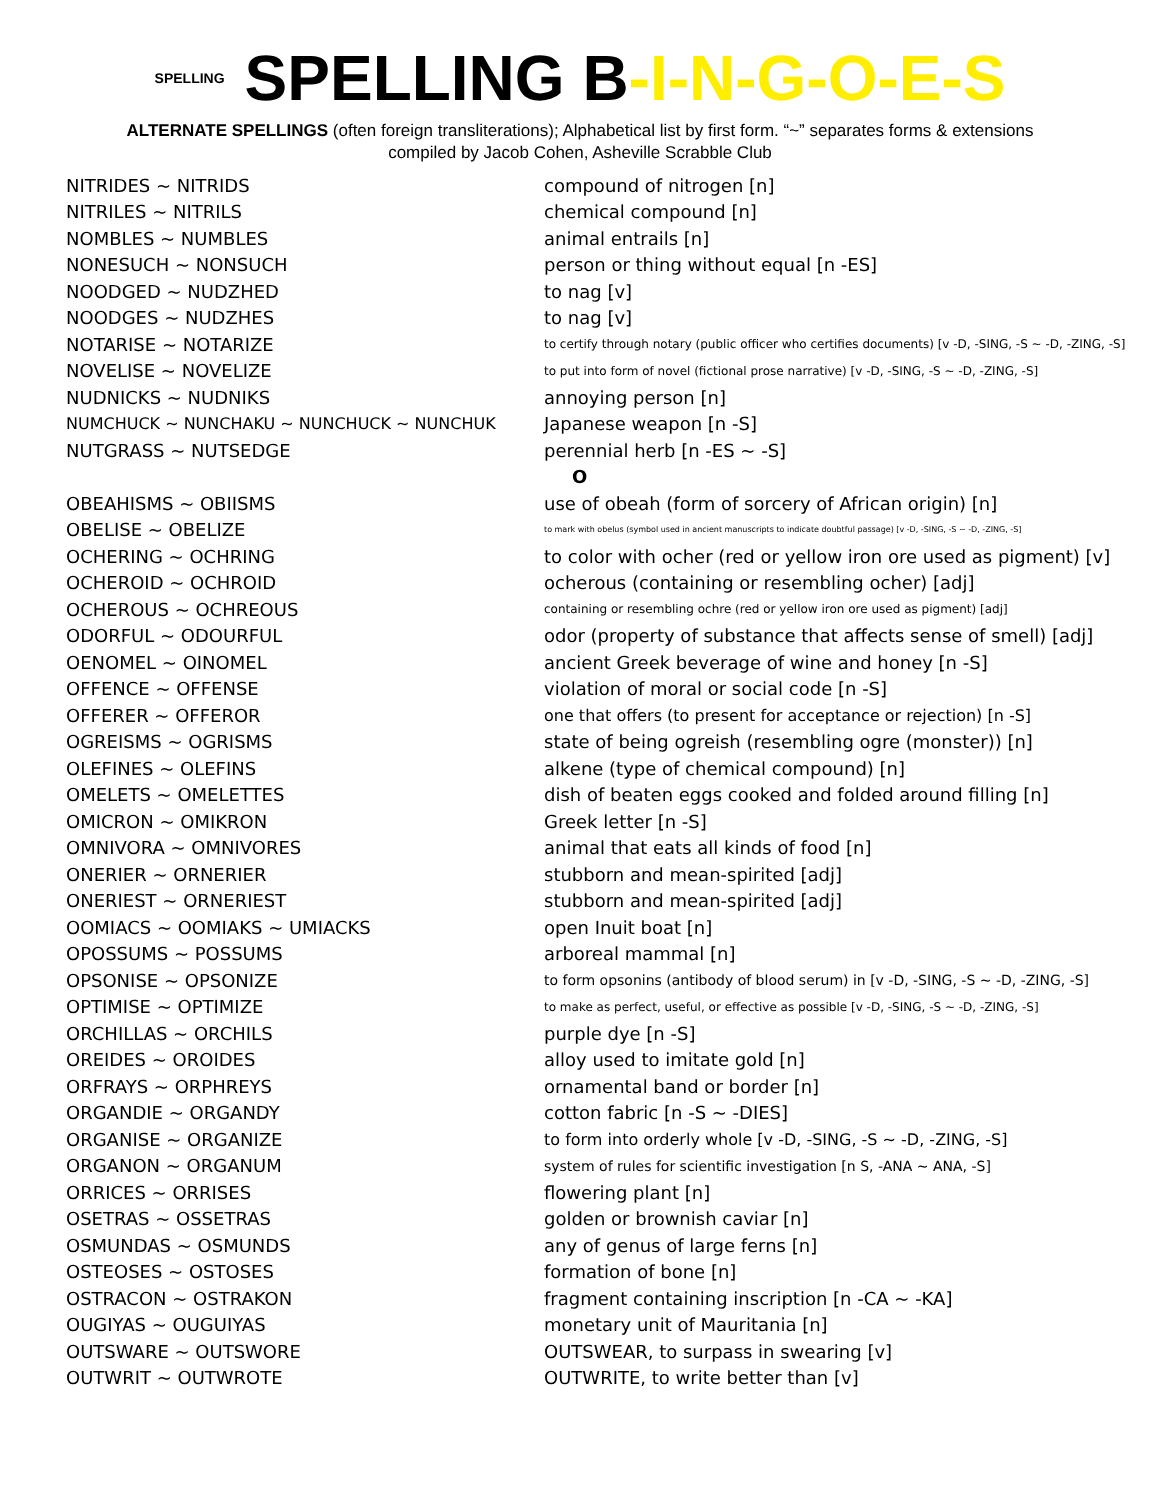SPELLING SPELLING B-I-N-G-O-E-S
ALTERNATE SPELLINGS (often foreign transliterations); Alphabetical list by first form. “~” separates forms & extensions
compiled by Jacob Cohen, Asheville Scrabble Club
| NITRIDES ~ NITRIDS | compound of nitrogen [n] |
| NITRILES ~ NITRILS | chemical compound [n] |
| NOMBLES ~ NUMBLES | animal entrails [n] |
| NONESUCH ~ NONSUCH | person or thing without equal [n -ES] |
| NOODGED ~ NUDZHED | to nag [v] |
| NOODGES ~ NUDZHES | to nag [v] |
| NOTARISE ~ NOTARIZE | to certify through notary (public officer who certifies documents) [v -D, -SING, -S ~ -D, -ZING, -S] |
| NOVELISE ~ NOVELIZE | to put into form of novel (fictional prose narrative) [v -D, -SING, -S ~ -D, -ZING, -S] |
| NUDNICKS ~ NUDNIKS | annoying person [n] |
| NUMCHUCK ~ NUNCHAKU ~ NUNCHUCK ~ NUNCHUK | Japanese weapon [n -S] |
| NUTGRASS ~ NUTSEDGE | perennial herb [n -ES ~ -S] |
| | O |
| OBEAHISMS ~ OBIISMS | use of obeah (form of sorcery of African origin) [n] |
| OBELISE ~ OBELIZE | to mark with obelus (symbol used in ancient manuscripts to indicate doubtful passage) [v -D, -SING, -S ~ -D, -ZING, -S] |
| OCHERING ~ OCHRING | to color with ocher (red or yellow iron ore used as pigment) [v] |
| OCHEROID ~ OCHROID | ocherous (containing or resembling ocher) [adj] |
| OCHEROUS ~ OCHREOUS | containing or resembling ochre (red or yellow iron ore used as pigment) [adj] |
| ODORFUL ~ ODOURFUL | odor (property of substance that affects sense of smell) [adj] |
| OENOMEL ~ OINOMEL | ancient Greek beverage of wine and honey [n -S] |
| OFFENCE ~ OFFENSE | violation of moral or social code [n -S] |
| OFFERER ~ OFFEROR | one that offers (to present for acceptance or rejection) [n -S] |
| OGREISMS ~ OGRISMS | state of being ogreish (resembling ogre (monster)) [n] |
| OLEFINES ~ OLEFINS | alkene (type of chemical compound) [n] |
| OMELETS ~ OMELETTES | dish of beaten eggs cooked and folded around filling [n] |
| OMICRON ~ OMIKRON | Greek letter [n -S] |
| OMNIVORA ~ OMNIVORES | animal that eats all kinds of food [n] |
| ONERIER ~ ORNERIER | stubborn and mean-spirited [adj] |
| ONERIEST ~ ORNERIEST | stubborn and mean-spirited [adj] |
| OOMIACS ~ OOMIAKS ~ UMIACKS | open Inuit boat [n] |
| OPOSSUMS ~ POSSUMS | arboreal mammal [n] |
| OPSONISE ~ OPSONIZE | to form opsonins (antibody of blood serum) in [v -D, -SING, -S ~ -D, -ZING, -S] |
| OPTIMISE ~ OPTIMIZE | to make as perfect, useful, or effective as possible [v -D, -SING, -S ~ -D, -ZING, -S] |
| ORCHILLAS ~ ORCHILS | purple dye [n -S] |
| OREIDES ~ OROIDES | alloy used to imitate gold [n] |
| ORFRAYS ~ ORPHREYS | ornamental band or border [n] |
| ORGANDIE ~ ORGANDY | cotton fabric [n -S ~ -DIES] |
| ORGANISE ~ ORGANIZE | to form into orderly whole [v -D, -SING, -S ~ -D, -ZING, -S] |
| ORGANON ~ ORGANUM | system of rules for scientific investigation [n S, -ANA ~ ANA, -S] |
| ORRICES ~ ORRISES | flowering plant [n] |
| OSETRAS ~ OSSETRAS | golden or brownish caviar [n] |
| OSMUNDAS ~ OSMUNDS | any of genus of large ferns [n] |
| OSTEOSES ~ OSTOSES | formation of bone [n] |
| OSTRACON ~ OSTRAKON | fragment containing inscription [n -CA ~ -KA] |
| OUGIYAS ~ OUGUIYAS | monetary unit of Mauritania [n] |
| OUTSWARE ~ OUTSWORE | OUTSWEAR, to surpass in swearing [v] |
| OUTWRIT ~ OUTWROTE | OUTWRITE, to write better than [v] |